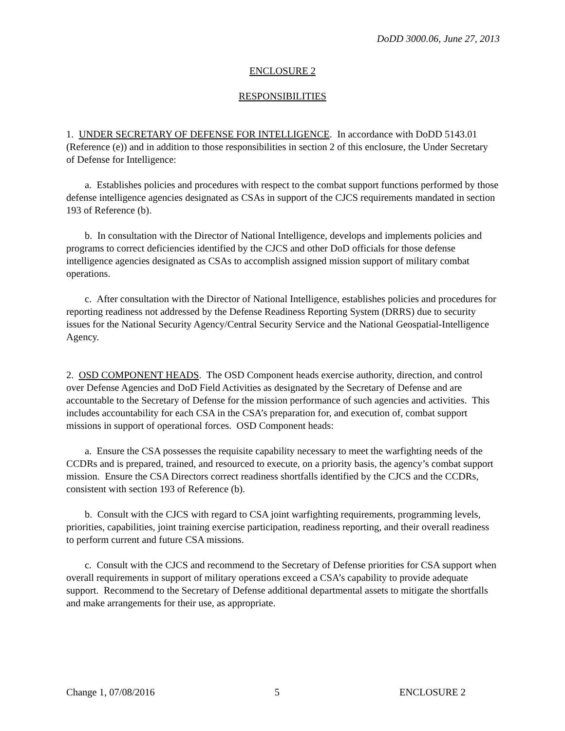DoDD 3000.06, June 27, 2013
ENCLOSURE 2
RESPONSIBILITIES
1. UNDER SECRETARY OF DEFENSE FOR INTELLIGENCE. In accordance with DoDD 5143.01 (Reference (e)) and in addition to those responsibilities in section 2 of this enclosure, the Under Secretary of Defense for Intelligence:
a. Establishes policies and procedures with respect to the combat support functions performed by those defense intelligence agencies designated as CSAs in support of the CJCS requirements mandated in section 193 of Reference (b).
b. In consultation with the Director of National Intelligence, develops and implements policies and programs to correct deficiencies identified by the CJCS and other DoD officials for those defense intelligence agencies designated as CSAs to accomplish assigned mission support of military combat operations.
c. After consultation with the Director of National Intelligence, establishes policies and procedures for reporting readiness not addressed by the Defense Readiness Reporting System (DRRS) due to security issues for the National Security Agency/Central Security Service and the National Geospatial-Intelligence Agency.
2. OSD COMPONENT HEADS. The OSD Component heads exercise authority, direction, and control over Defense Agencies and DoD Field Activities as designated by the Secretary of Defense and are accountable to the Secretary of Defense for the mission performance of such agencies and activities. This includes accountability for each CSA in the CSA’s preparation for, and execution of, combat support missions in support of operational forces. OSD Component heads:
a. Ensure the CSA possesses the requisite capability necessary to meet the warfighting needs of the CCDRs and is prepared, trained, and resourced to execute, on a priority basis, the agency’s combat support mission. Ensure the CSA Directors correct readiness shortfalls identified by the CJCS and the CCDRs, consistent with section 193 of Reference (b).
b. Consult with the CJCS with regard to CSA joint warfighting requirements, programming levels, priorities, capabilities, joint training exercise participation, readiness reporting, and their overall readiness to perform current and future CSA missions.
c. Consult with the CJCS and recommend to the Secretary of Defense priorities for CSA support when overall requirements in support of military operations exceed a CSA’s capability to provide adequate support. Recommend to the Secretary of Defense additional departmental assets to mitigate the shortfalls and make arrangements for their use, as appropriate.
Change 1, 07/08/2016 5 ENCLOSURE 2